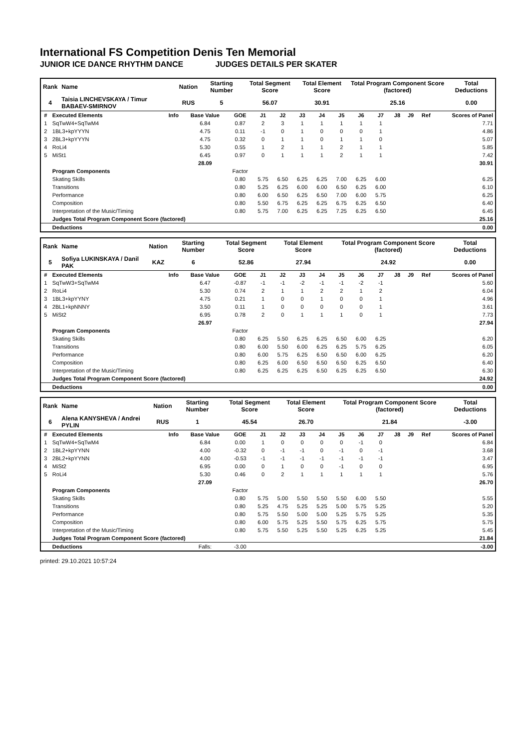International FS Competition Denis Ten Memorial
JUNIOR ICE DANCE RHYTHM DANCE JUDGES DETAILS PER SKATER
| Rank | Name | Nation | Starting Number | Total Segment Score | Total Element Score | Total Program Component Score (factored) | Total Deductions |
| 4 | Taisia LINCHEVSKAYA / Timur BABAEV-SMIRNOV | RUS | 5 | 56.07 | 30.91 | 25.16 | 0.00 |
| # | Executed Elements | Info | Base Value | GOE | J1 | J2 | J3 | J4 | J5 | J6 | J7 | J8 | J9 | Ref | Scores of Panel |
| --- | --- | --- | --- | --- | --- | --- | --- | --- | --- | --- | --- | --- | --- | --- | --- |
| 1 | SqTwW4+SqTwM4 | | 6.84 | 0.87 | 2 | 3 | 1 | 1 | 1 | 1 | 1 | | | | 7.71 |
| 2 | 1BL3+kpYYYN | | 4.75 | 0.11 | -1 | 0 | 1 | 0 | 0 | 0 | 1 | | | | 4.86 |
| 3 | 2BL3+kpYYYN | | 4.75 | 0.32 | 0 | 1 | 1 | 0 | 1 | 1 | 0 | | | | 5.07 |
| 4 | RoLi4 | | 5.30 | 0.55 | 1 | 2 | 1 | 1 | 2 | 1 | 1 | | | | 5.85 |
| 5 | MiSt1 | | 6.45 | 0.97 | 0 | 1 | 1 | 1 | 2 | 1 | 1 | | | | 7.42 |
| | | | 28.09 | | | | | | | | | | | | 30.91 |
| | Program Components | | | Factor | | | | | | | | | | | |
| | Skating Skills | | | 0.80 | 5.75 | 6.50 | 6.25 | 6.25 | 7.00 | 6.25 | 6.00 | | | | 6.25 |
| | Transitions | | | 0.80 | 5.25 | 6.25 | 6.00 | 6.00 | 6.50 | 6.25 | 6.00 | | | | 6.10 |
| | Performance | | | 0.80 | 6.00 | 6.50 | 6.25 | 6.50 | 7.00 | 6.00 | 5.75 | | | | 6.25 |
| | Composition | | | 0.80 | 5.50 | 6.75 | 6.25 | 6.25 | 6.75 | 6.25 | 6.50 | | | | 6.40 |
| | Interpretation of the Music/Timing | | | 0.80 | 5.75 | 7.00 | 6.25 | 6.25 | 7.25 | 6.25 | 6.50 | | | | 6.45 |
| | Judges Total Program Component Score (factored) | | | | | | | | | | | | | | 25.16 |
| | Deductions | | | | | | | | | | | | | | 0.00 |
| Rank | Name | Nation | Starting Number | Total Segment Score | Total Element Score | Total Program Component Score (factored) | Total Deductions |
| 5 | Sofiya LUKINSKAYA / Danil PAK | KAZ | 6 | 52.86 | 27.94 | 24.92 | 0.00 |
| # | Executed Elements | Info | Base Value | GOE | J1 | J2 | J3 | J4 | J5 | J6 | J7 | J8 | J9 | Ref | Scores of Panel |
| --- | --- | --- | --- | --- | --- | --- | --- | --- | --- | --- | --- | --- | --- | --- | --- |
| 1 | SqTwW3+SqTwM4 | | 6.47 | -0.87 | -1 | -1 | -2 | -1 | -1 | -2 | -1 | | | | 5.60 |
| 2 | RoLi4 | | 5.30 | 0.74 | 2 | 1 | 1 | 2 | 2 | 1 | 2 | | | | 6.04 |
| 3 | 1BL3+kpYYNY | | 4.75 | 0.21 | 1 | 0 | 0 | 1 | 0 | 0 | 1 | | | | 4.96 |
| 4 | 2BL1+kpNNNY | | 3.50 | 0.11 | 1 | 0 | 0 | 0 | 0 | 0 | 1 | | | | 3.61 |
| 5 | MiSt2 | | 6.95 | 0.78 | 2 | 0 | 1 | 1 | 1 | 0 | 1 | | | | 7.73 |
| | | | 26.97 | | | | | | | | | | | | 27.94 |
| | Program Components | | | Factor | | | | | | | | | | | |
| | Skating Skills | | | 0.80 | 6.25 | 5.50 | 6.25 | 6.25 | 6.50 | 6.00 | 6.25 | | | | 6.20 |
| | Transitions | | | 0.80 | 6.00 | 5.50 | 6.00 | 6.25 | 6.25 | 5.75 | 6.25 | | | | 6.05 |
| | Performance | | | 0.80 | 6.00 | 5.75 | 6.25 | 6.50 | 6.50 | 6.00 | 6.25 | | | | 6.20 |
| | Composition | | | 0.80 | 6.25 | 6.00 | 6.50 | 6.50 | 6.50 | 6.25 | 6.50 | | | | 6.40 |
| | Interpretation of the Music/Timing | | | 0.80 | 6.25 | 6.25 | 6.25 | 6.50 | 6.25 | 6.25 | 6.50 | | | | 6.30 |
| | Judges Total Program Component Score (factored) | | | | | | | | | | | | | | 24.92 |
| | Deductions | | | | | | | | | | | | | | 0.00 |
| Rank | Name | Nation | Starting Number | Total Segment Score | Total Element Score | Total Program Component Score (factored) | Total Deductions |
| 6 | Alena KANYSHEVA / Andrei PYLIN | RUS | 1 | 45.54 | 26.70 | 21.84 | -3.00 |
| # | Executed Elements | Info | Base Value | GOE | J1 | J2 | J3 | J4 | J5 | J6 | J7 | J8 | J9 | Ref | Scores of Panel |
| --- | --- | --- | --- | --- | --- | --- | --- | --- | --- | --- | --- | --- | --- | --- | --- |
| 1 | SqTwW4+SqTwM4 | | 6.84 | 0.00 | 1 | 0 | 0 | 0 | 0 | -1 | 0 | | | | 6.84 |
| 2 | 1BL2+kpYYNN | | 4.00 | -0.32 | 0 | -1 | -1 | 0 | -1 | 0 | -1 | | | | 3.68 |
| 3 | 2BL2+kpYYNN | | 4.00 | -0.53 | -1 | -1 | -1 | -1 | -1 | -1 | -1 | | | | 3.47 |
| 4 | MiSt2 | | 6.95 | 0.00 | 0 | 1 | 0 | 0 | -1 | 0 | 0 | | | | 6.95 |
| 5 | RoLi4 | | 5.30 | 0.46 | 0 | 2 | 1 | 1 | 1 | 1 | 1 | | | | 5.76 |
| | | | 27.09 | | | | | | | | | | | | 26.70 |
| | Program Components | | | Factor | | | | | | | | | | | |
| | Skating Skills | | | 0.80 | 5.75 | 5.00 | 5.50 | 5.50 | 5.50 | 6.00 | 5.50 | | | | 5.55 |
| | Transitions | | | 0.80 | 5.25 | 4.75 | 5.25 | 5.25 | 5.00 | 5.75 | 5.25 | | | | 5.20 |
| | Performance | | | 0.80 | 5.75 | 5.50 | 5.00 | 5.00 | 5.25 | 5.75 | 5.25 | | | | 5.35 |
| | Composition | | | 0.80 | 6.00 | 5.75 | 5.25 | 5.50 | 5.75 | 6.25 | 5.75 | | | | 5.75 |
| | Interpretation of the Music/Timing | | | 0.80 | 5.75 | 5.50 | 5.25 | 5.50 | 5.25 | 6.25 | 5.25 | | | | 5.45 |
| | Judges Total Program Component Score (factored) | | | | | | | | | | | | | | 21.84 |
| | Deductions | | Falls: | -3.00 | | | | | | | | | | | -3.00 |
printed: 29.10.2021 10:57:24